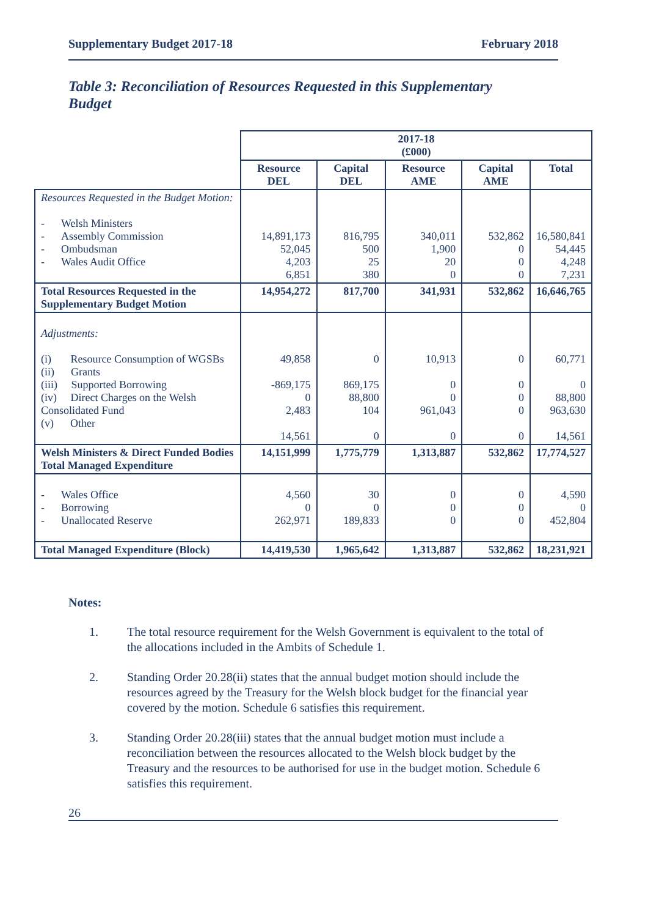Supplementary Budget 2017-18 February 2018
Table 3: Reconciliation of Resources Requested in this Supplementary Budget
| | 2017-18 (£000) | | | | |
| | Resource DEL | Capital DEL | Resource AME | Capital AME | Total |
| Resources Requested in the Budget Motion: - Welsh Ministers - Assembly Commission - Ombudsman - Wales Audit Office | 14,891,173 52,045 4,203 6,851 | 816,795 500 25 380 | 340,011 1,900 20 0 | 532,862 0 0 0 | 16,580,841 54,445 4,248 7,231 |
| Total Resources Requested in the Supplementary Budget Motion | 14,954,272 | 817,700 | 341,931 | 532,862 | 16,646,765 |
| Adjustments: (i) Resource Consumption of WGSBs (ii) Grants (iii) Supported Borrowing (iv) Direct Charges on the Welsh Consolidated Fund (v) Other | 49,858 -869,175 0 2,483 14,561 | 0 869,175 88,800 104 0 | 10,913 0 0 961,043 0 | 0 0 0 0 0 | 60,771 0 88,800 963,630 14,561 |
| Welsh Ministers & Direct Funded Bodies Total Managed Expenditure | 14,151,999 | 1,775,779 | 1,313,887 | 532,862 | 17,774,527 |
| - Wales Office - Borrowing - Unallocated Reserve | 4,560 0 262,971 | 30 0 189,833 | 0 0 0 | 0 0 0 | 4,590 0 452,804 |
| Total Managed Expenditure (Block) | 14,419,530 | 1,965,642 | 1,313,887 | 532,862 | 18,231,921 |
Notes:
1. The total resource requirement for the Welsh Government is equivalent to the total of the allocations included in the Ambits of Schedule 1.
2. Standing Order 20.28(ii) states that the annual budget motion should include the resources agreed by the Treasury for the Welsh block budget for the financial year covered by the motion. Schedule 6 satisfies this requirement.
3. Standing Order 20.28(iii) states that the annual budget motion must include a reconciliation between the resources allocated to the Welsh block budget by the Treasury and the resources to be authorised for use in the budget motion. Schedule 6 satisfies this requirement.
26